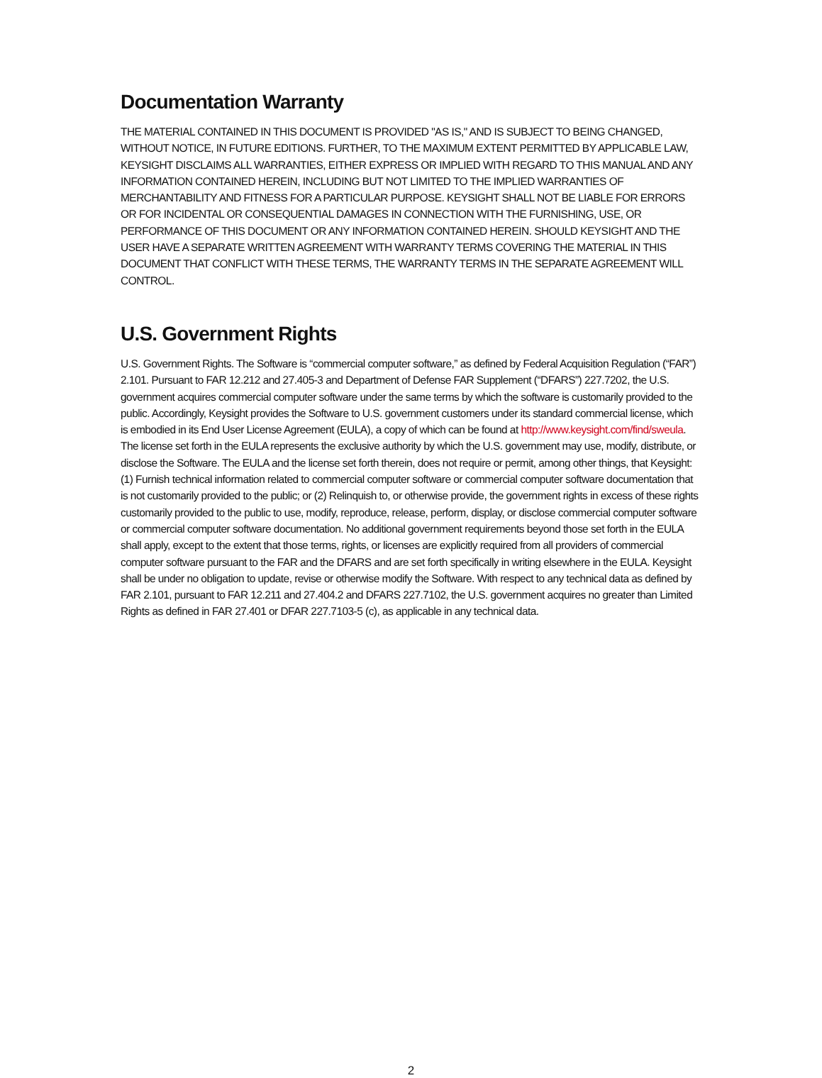Documentation Warranty
THE MATERIAL CONTAINED IN THIS DOCUMENT IS PROVIDED "AS IS," AND IS SUBJECT TO BEING CHANGED, WITHOUT NOTICE, IN FUTURE EDITIONS. FURTHER, TO THE MAXIMUM EXTENT PERMITTED BY APPLICABLE LAW, KEYSIGHT DISCLAIMS ALL WARRANTIES, EITHER EXPRESS OR IMPLIED WITH REGARD TO THIS MANUAL AND ANY INFORMATION CONTAINED HEREIN, INCLUDING BUT NOT LIMITED TO THE IMPLIED WARRANTIES OF MERCHANTABILITY AND FITNESS FOR A PARTICULAR PURPOSE. KEYSIGHT SHALL NOT BE LIABLE FOR ERRORS OR FOR INCIDENTAL OR CONSEQUENTIAL DAMAGES IN CONNECTION WITH THE FURNISHING, USE, OR PERFORMANCE OF THIS DOCUMENT OR ANY INFORMATION CONTAINED HEREIN. SHOULD KEYSIGHT AND THE USER HAVE A SEPARATE WRITTEN AGREEMENT WITH WARRANTY TERMS COVERING THE MATERIAL IN THIS DOCUMENT THAT CONFLICT WITH THESE TERMS, THE WARRANTY TERMS IN THE SEPARATE AGREEMENT WILL CONTROL.
U.S. Government Rights
U.S. Government Rights. The Software is “commercial computer software,” as defined by Federal Acquisition Regulation (“FAR”) 2.101. Pursuant to FAR 12.212 and 27.405-3 and Department of Defense FAR Supplement (“DFARS”) 227.7202, the U.S. government acquires commercial computer software under the same terms by which the software is customarily provided to the public. Accordingly, Keysight provides the Software to U.S. government customers under its standard commercial license, which is embodied in its End User License Agreement (EULA), a copy of which can be found at http://www.keysight.com/find/sweula. The license set forth in the EULA represents the exclusive authority by which the U.S. government may use, modify, distribute, or disclose the Software. The EULA and the license set forth therein, does not require or permit, among other things, that Keysight: (1) Furnish technical information related to commercial computer software or commercial computer software documentation that is not customarily provided to the public; or (2) Relinquish to, or otherwise provide, the government rights in excess of these rights customarily provided to the public to use, modify, reproduce, release, perform, display, or disclose commercial computer software or commercial computer software documentation. No additional government requirements beyond those set forth in the EULA shall apply, except to the extent that those terms, rights, or licenses are explicitly required from all providers of commercial computer software pursuant to the FAR and the DFARS and are set forth specifically in writing elsewhere in the EULA. Keysight shall be under no obligation to update, revise or otherwise modify the Software. With respect to any technical data as defined by FAR 2.101, pursuant to FAR 12.211 and 27.404.2 and DFARS 227.7102, the U.S. government acquires no greater than Limited Rights as defined in FAR 27.401 or DFAR 227.7103-5 (c), as applicable in any technical data.
2